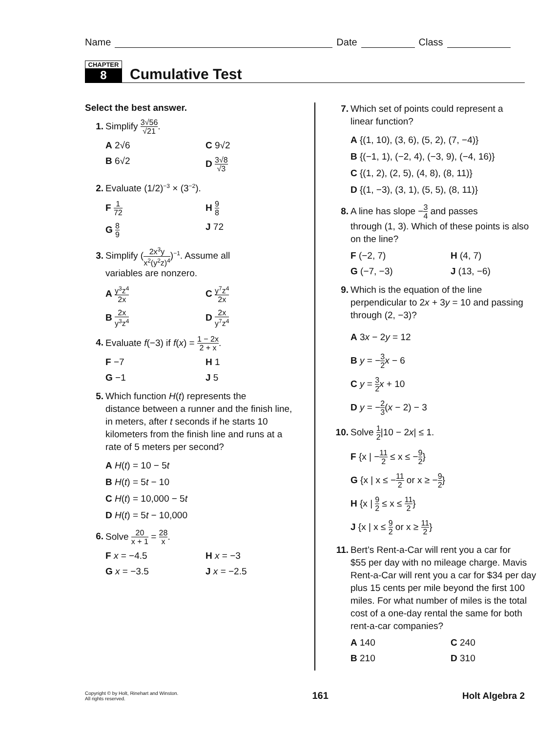Name
Date
Class
CHAPTER
8
Cumulative Test
Select the best answer.
1. Simplify 3√56 √21.
A 2√6
C 9√2
B 6√2
D 3√8 √3
2. Evaluate (1/2)<sup>−3</sup> × (3<sup>−2</sup>).
F 1 72
H 9 8
G 8 9
J 72
3. Simplify (2x<sup>3</sup>y x<sup>2</sup>(y<sup>2</sup>z)<sup>4</sup>)<sup>−1</sup>. Assume all
variables are nonzero.
A y<sup>3</sup>z<sup>4</sup> 2x
C y<sup>7</sup>z<sup>4</sup> 2x
B 2x y<sup>3</sup>z<sup>4</sup>
D 2x y<sup>7</sup>z<sup>4</sup>
4. Evaluate f(−3) if f(x) = 1 − 2x 2 + x.
F −7
H 1
G −1
J 5
5. Which function H(t) represents the
distance between a runner and the finish line, in meters, after t seconds if he starts 10 kilometers from the finish line and runs at a rate of 5 meters per second?
A H(t) = 10 − 5t
B H(t) = 5t − 10
C H(t) = 10,000 − 5t
D H(t) = 5t − 10,000
6. Solve 20 x + 1 = 28 x.
F x = −4.5
H x = −3
G x = −3.5
J x = −2.5
7. Which set of points could represent a
linear function?
A {(1, 10), (3, 6), (5, 2), (7, −4)}
B {(−1, 1), (−2, 4), (−3, 9), (−4, 16)}
C {(1, 2), (2, 5), (4, 8), (8, 11)}
D {(1, −3), (3, 1), (5, 5), (8, 11)}
8. A line has slope −3 4 and passes
through (1, 3). Which of these points is also on the line?
F (−2, 7)
H (4, 7)
G (−7, −3)
J (13, −6)
9. Which is the equation of the line
perpendicular to 2x + 3y = 10 and passing through (2, −3)?
A 3x − 2y = 12
B y = −3 2 x − 6
C y = 3 2 x + 10
D y = −2 3(x − 2) − 3
10. Solve 1 2|10 − 2x| ≤ 1.
F {x | −11 2 ≤ x ≤ −9 2}
G {x | x ≤ −11 2 or x ≥ −9 2}
H {x | 9 2 ≤ x ≤ 11 2}
J {x | x ≤ 9 2 or x ≥ 11 2}
11. Bert’s Rent-a-Car will rent you a car for
$55 per day with no mileage charge. Mavis Rent-a-Car will rent you a car for $34 per day plus 15 cents per mile beyond the first 100 miles. For what number of miles is the total cost of a one-day rental the same for both rent-a-car companies?
A 140
C 240
B 210
D 310
Copyright © by Holt, Rinehart and Winston.
All rights reserved.
161 Holt Algebra 2